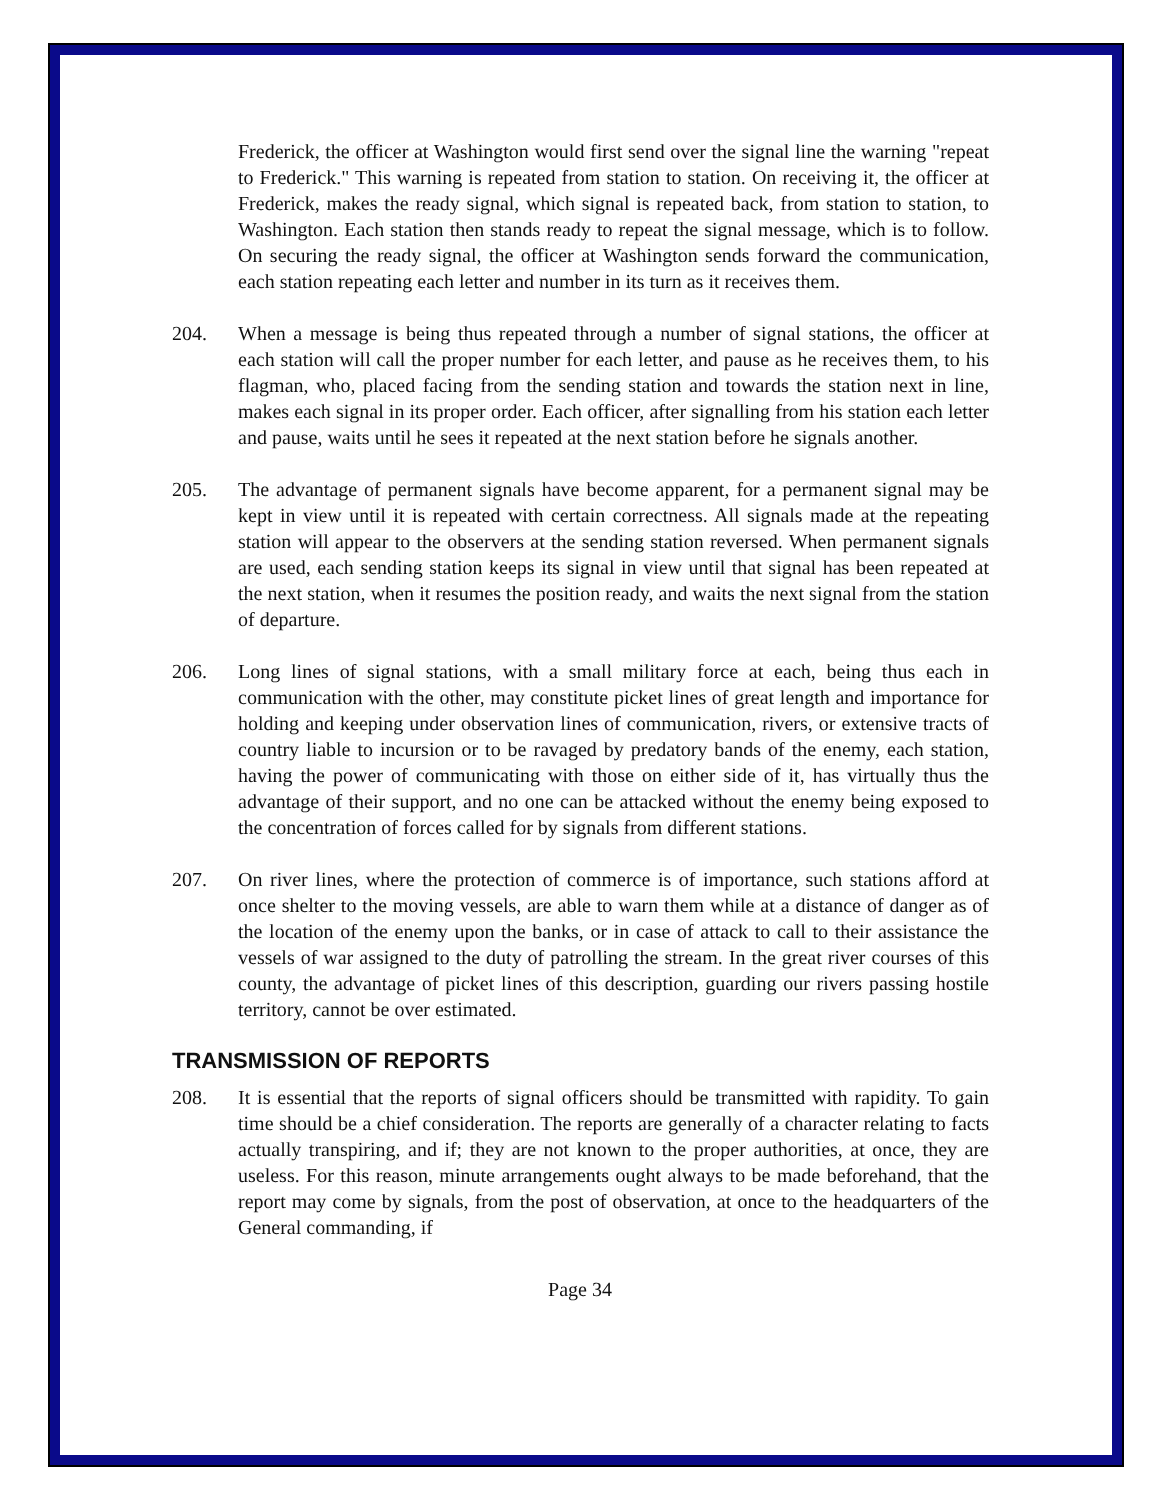Frederick, the officer at Washington would first send over the signal line the warning "repeat to Frederick." This warning is repeated from station to station. On receiving it, the officer at Frederick, makes the ready signal, which signal is repeated back, from station to station, to Washington. Each station then stands ready to repeat the signal message, which is to follow. On securing the ready signal, the officer at Washington sends forward the communication, each station repeating each letter and number in its turn as it receives them.
204. When a message is being thus repeated through a number of signal stations, the officer at each station will call the proper number for each letter, and pause as he receives them, to his flagman, who, placed facing from the sending station and towards the station next in line, makes each signal in its proper order. Each officer, after signalling from his station each letter and pause, waits until he sees it repeated at the next station before he signals another.
205. The advantage of permanent signals have become apparent, for a permanent signal may be kept in view until it is repeated with certain correctness. All signals made at the repeating station will appear to the observers at the sending station reversed. When permanent signals are used, each sending station keeps its signal in view until that signal has been repeated at the next station, when it resumes the position ready, and waits the next signal from the station of departure.
206. Long lines of signal stations, with a small military force at each, being thus each in communication with the other, may constitute picket lines of great length and importance for holding and keeping under observation lines of communication, rivers, or extensive tracts of country liable to incursion or to be ravaged by predatory bands of the enemy, each station, having the power of communicating with those on either side of it, has virtually thus the advantage of their support, and no one can be attacked without the enemy being exposed to the concentration of forces called for by signals from different stations.
207. On river lines, where the protection of commerce is of importance, such stations afford at once shelter to the moving vessels, are able to warn them while at a distance of danger as of the location of the enemy upon the banks, or in case of attack to call to their assistance the vessels of war assigned to the duty of patrolling the stream. In the great river courses of this county, the advantage of picket lines of this description, guarding our rivers passing hostile territory, cannot be over estimated.
TRANSMISSION OF REPORTS
208. It is essential that the reports of signal officers should be transmitted with rapidity. To gain time should be a chief consideration. The reports are generally of a character relating to facts actually transpiring, and if; they are not known to the proper authorities, at once, they are useless. For this reason, minute arrangements ought always to be made beforehand, that the report may come by signals, from the post of observation, at once to the headquarters of the General commanding, if
Page 34